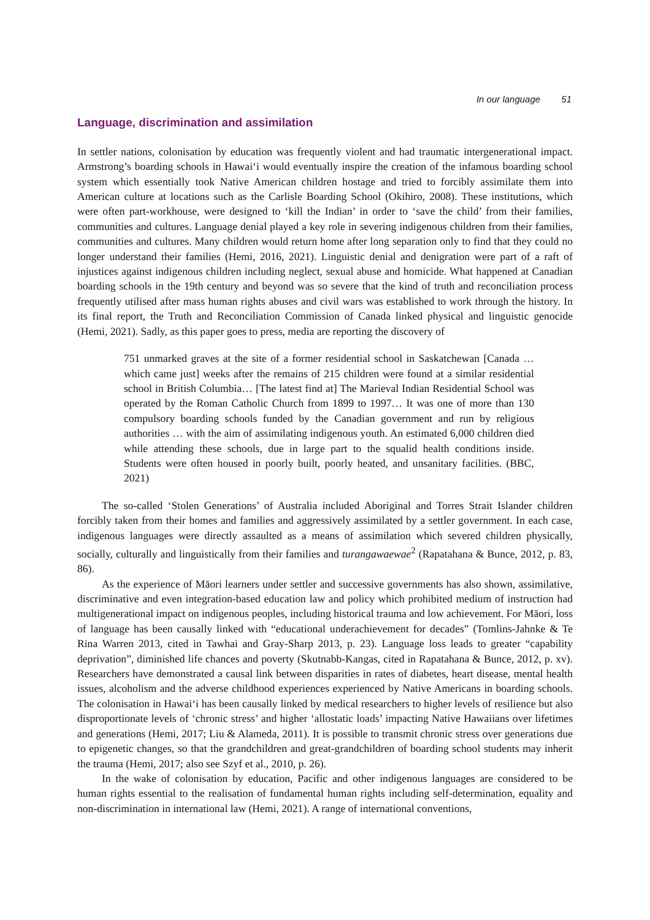In our language 51
Language, discrimination and assimilation
In settler nations, colonisation by education was frequently violent and had traumatic intergenerational impact. Armstrong’s boarding schools in Hawai‘i would eventually inspire the creation of the infamous boarding school system which essentially took Native American children hostage and tried to forcibly assimilate them into American culture at locations such as the Carlisle Boarding School (Okihiro, 2008). These institutions, which were often part-workhouse, were designed to ‘kill the Indian’ in order to ‘save the child’ from their families, communities and cultures. Language denial played a key role in severing indigenous children from their families, communities and cultures. Many children would return home after long separation only to find that they could no longer understand their families (Hemi, 2016, 2021). Linguistic denial and denigration were part of a raft of injustices against indigenous children including neglect, sexual abuse and homicide. What happened at Canadian boarding schools in the 19th century and beyond was so severe that the kind of truth and reconciliation process frequently utilised after mass human rights abuses and civil wars was established to work through the history. In its final report, the Truth and Reconciliation Commission of Canada linked physical and linguistic genocide (Hemi, 2021). Sadly, as this paper goes to press, media are reporting the discovery of
751 unmarked graves at the site of a former residential school in Saskatchewan [Canada … which came just] weeks after the remains of 215 children were found at a similar residential school in British Columbia… [The latest find at] The Marieval Indian Residential School was operated by the Roman Catholic Church from 1899 to 1997… It was one of more than 130 compulsory boarding schools funded by the Canadian government and run by religious authorities … with the aim of assimilating indigenous youth. An estimated 6,000 children died while attending these schools, due in large part to the squalid health conditions inside. Students were often housed in poorly built, poorly heated, and unsanitary facilities. (BBC, 2021)
The so-called ‘Stolen Generations’ of Australia included Aboriginal and Torres Strait Islander children forcibly taken from their homes and families and aggressively assimilated by a settler government. In each case, indigenous languages were directly assaulted as a means of assimilation which severed children physically, socially, culturally and linguistically from their families and turangawaewae<sup>2</sup> (Rapatahana & Bunce, 2012, p. 83, 86).
As the experience of Māori learners under settler and successive governments has also shown, assimilative, discriminative and even integration-based education law and policy which prohibited medium of instruction had multigenerational impact on indigenous peoples, including historical trauma and low achievement. For Māori, loss of language has been causally linked with “educational underachievement for decades” (Tomlins-Jahnke & Te Rina Warren 2013, cited in Tawhai and Gray-Sharp 2013, p. 23). Language loss leads to greater “capability deprivation”, diminished life chances and poverty (Skutnabb-Kangas, cited in Rapatahana & Bunce, 2012, p. xv). Researchers have demonstrated a causal link between disparities in rates of diabetes, heart disease, mental health issues, alcoholism and the adverse childhood experiences experienced by Native Americans in boarding schools. The colonisation in Hawai‘i has been causally linked by medical researchers to higher levels of resilience but also disproportionate levels of ‘chronic stress’ and higher ‘allostatic loads’ impacting Native Hawaiians over lifetimes and generations (Hemi, 2017; Liu & Alameda, 2011). It is possible to transmit chronic stress over generations due to epigenetic changes, so that the grandchildren and great-grandchildren of boarding school students may inherit the trauma (Hemi, 2017; also see Szyf et al., 2010, p. 26).
In the wake of colonisation by education, Pacific and other indigenous languages are considered to be human rights essential to the realisation of fundamental human rights including self-determination, equality and non-discrimination in international law (Hemi, 2021). A range of international conventions,